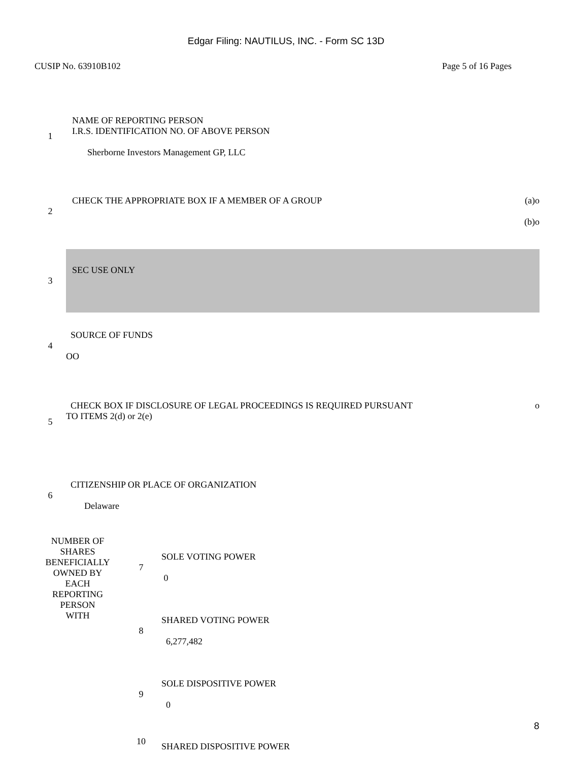Edgar Filing: NAUTILUS, INC. - Form SC 13D
CUSIP No. 63910B102 Page 5 of 16 Pages
| 1 | NAME OF REPORTING PERSON I.R.S. IDENTIFICATION NO. OF ABOVE PERSON Sherborne Investors Management GP, LLC |
| 2 | CHECK THE APPROPRIATE BOX IF A MEMBER OF A GROUP (a)o (b)o |
| 3 | SEC USE ONLY |
| 4 | SOURCE OF FUNDS OO |
| 5 | CHECK BOX IF DISCLOSURE OF LEGAL PROCEEDINGS IS REQUIRED PURSUANT TO ITEMS 2(d) or 2(e) o |
| 6 | CITIZENSHIP OR PLACE OF ORGANIZATION Delaware |
| NUMBER OF SHARES BENEFICIALLY OWNED BY EACH REPORTING PERSON WITH | 7 | SOLE VOTING POWER 0 |
| | 8 | SHARED VOTING POWER 6,277,482 |
| | 9 | SOLE DISPOSITIVE POWER 0 |
| | 10 | SHARED DISPOSITIVE POWER |
8